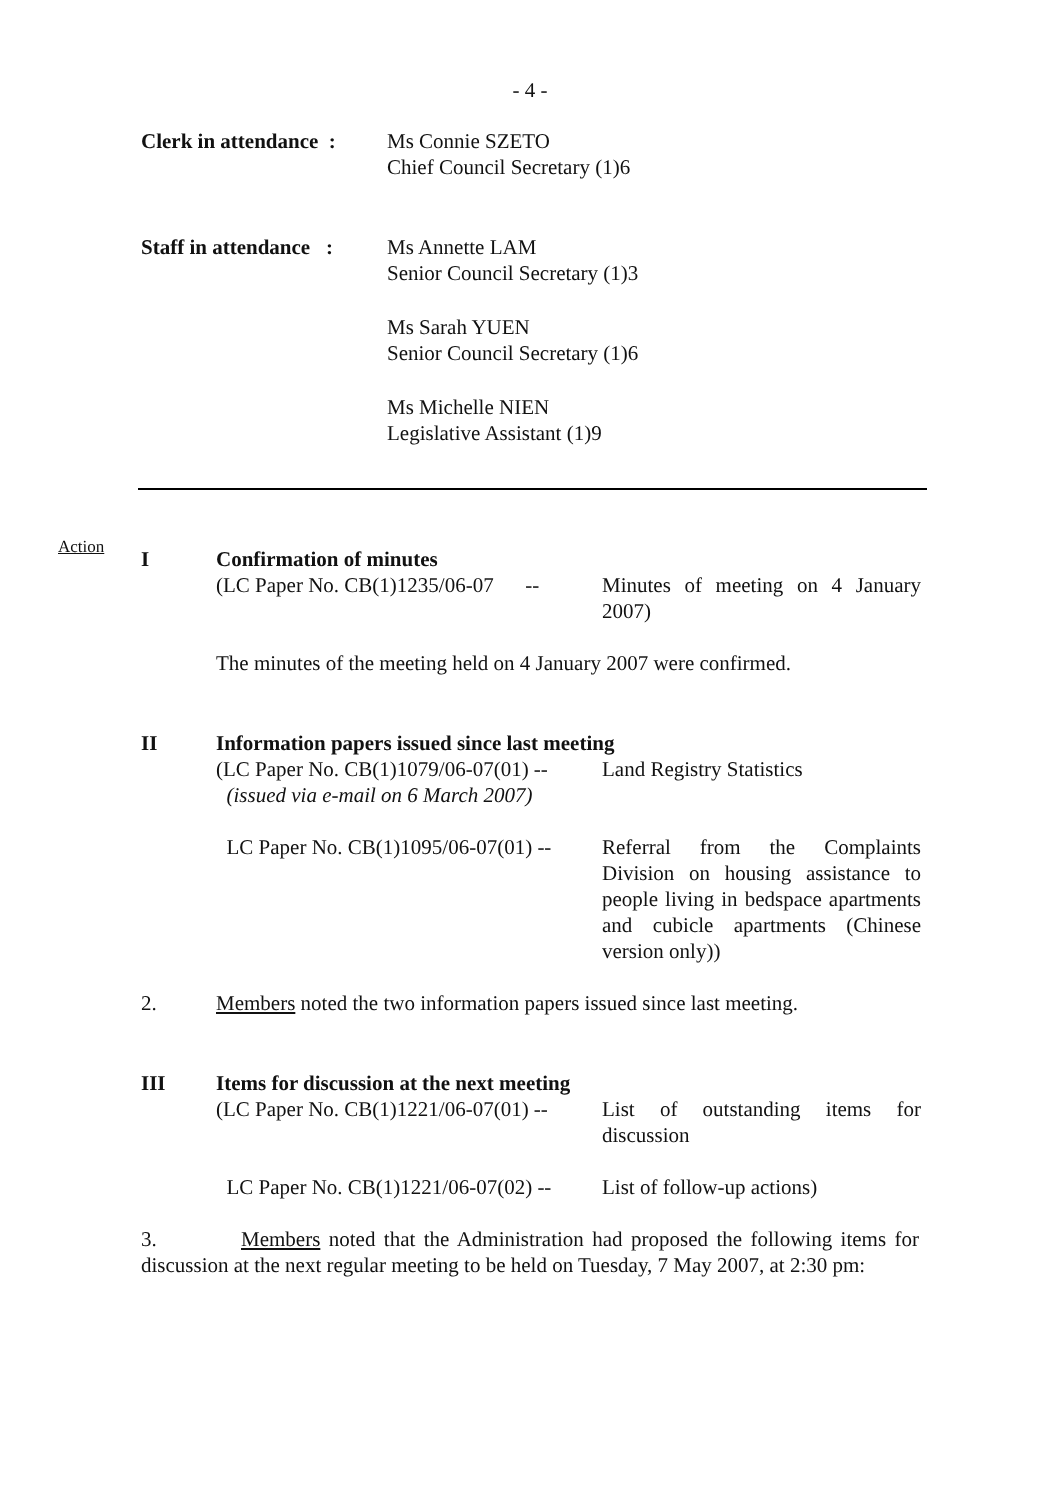- 4 -
Clerk in attendance :
Ms Connie SZETO
Chief Council Secretary (1)6
Staff in attendance :
Ms Annette LAM
Senior Council Secretary (1)3
Ms Sarah YUEN
Senior Council Secretary (1)6
Ms Michelle NIEN
Legislative Assistant (1)9
Action
I Confirmation of minutes
(LC Paper No. CB(1)1235/06-07 --
Minutes of meeting on 4 January 2007)
The minutes of the meeting held on 4 January 2007 were confirmed.
II Information papers issued since last meeting
(LC Paper No. CB(1)1079/06-07(01) --
(issued via e-mail on 6 March 2007)
Land Registry Statistics
LC Paper No. CB(1)1095/06-07(01) --
Referral from the Complaints Division on housing assistance to people living in bedspace apartments and cubicle apartments (Chinese version only))
2. Members noted the two information papers issued since last meeting.
III Items for discussion at the next meeting
(LC Paper No. CB(1)1221/06-07(01) --
List of outstanding items for discussion
LC Paper No. CB(1)1221/06-07(02) --
List of follow-up actions)
3. Members noted that the Administration had proposed the following items for discussion at the next regular meeting to be held on Tuesday, 7 May 2007, at 2:30 pm: